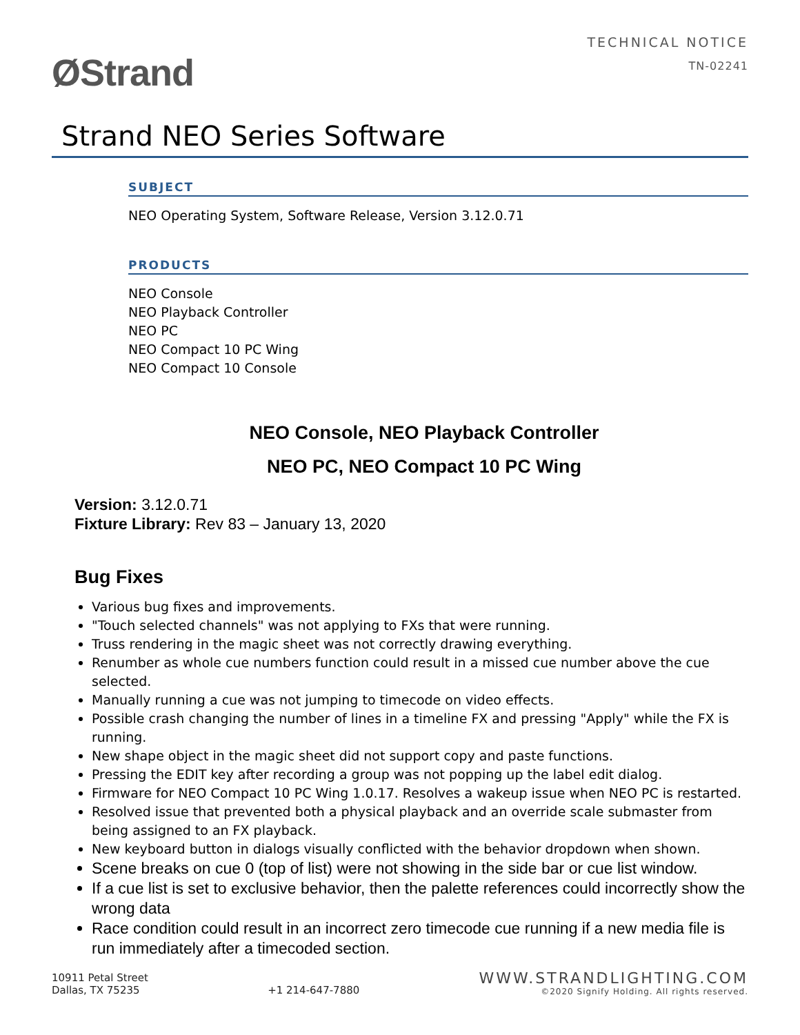ØStrand
TECHNICAL NOTICE
TN-02241
Strand NEO Series Software
SUBJECT
NEO Operating System, Software Release, Version 3.12.0.71
PRODUCTS
NEO Console
NEO Playback Controller
NEO PC
NEO Compact 10 PC Wing
NEO Compact 10 Console
NEO Console, NEO Playback Controller
NEO PC, NEO Compact 10 PC Wing
Version: 3.12.0.71
Fixture Library: Rev 83 – January 13, 2020
Bug Fixes
Various bug fixes and improvements.
"Touch selected channels" was not applying to FXs that were running.
Truss rendering in the magic sheet was not correctly drawing everything.
Renumber as whole cue numbers function could result in a missed cue number above the cue selected.
Manually running a cue was not jumping to timecode on video effects.
Possible crash changing the number of lines in a timeline FX and pressing "Apply" while the FX is running.
New shape object in the magic sheet did not support copy and paste functions.
Pressing the EDIT key after recording a group was not popping up the label edit dialog.
Firmware for NEO Compact 10 PC Wing 1.0.17. Resolves a wakeup issue when NEO PC is restarted.
Resolved issue that prevented both a physical playback and an override scale submaster from being assigned to an FX playback.
New keyboard button in dialogs visually conflicted with the behavior dropdown when shown.
Scene breaks on cue 0 (top of list) were not showing in the side bar or cue list window.
If a cue list is set to exclusive behavior, then the palette references could incorrectly show the wrong data
Race condition could result in an incorrect zero timecode cue running if a new media file is run immediately after a timecoded section.
10911 Petal Street
Dallas, TX 75235
+1 214-647-7880
WWW.STRANDLIGHTING.COM
©2020 Signify Holding. All rights reserved.